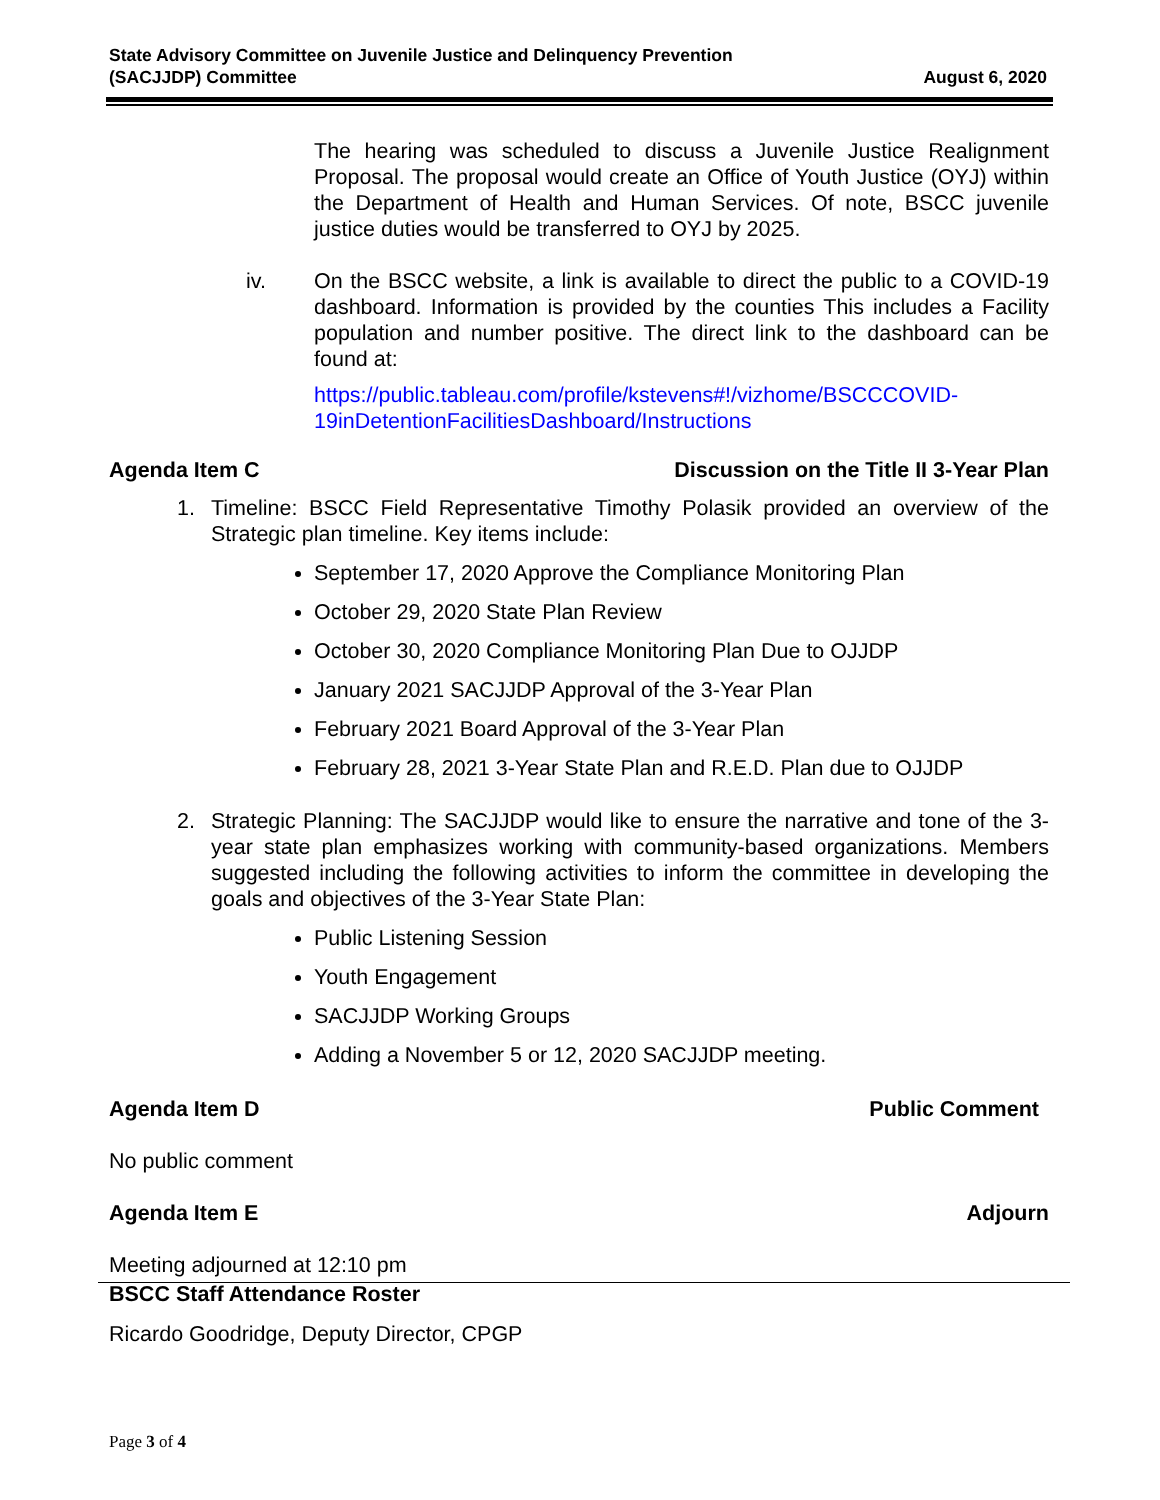State Advisory Committee on Juvenile Justice and Delinquency Prevention
(SACJJDP) Committee
August 6, 2020
The hearing was scheduled to discuss a Juvenile Justice Realignment Proposal. The proposal would create an Office of Youth Justice (OYJ) within the Department of Health and Human Services. Of note, BSCC juvenile justice duties would be transferred to OYJ by 2025.
iv. On the BSCC website, a link is available to direct the public to a COVID-19 dashboard. Information is provided by the counties This includes a Facility population and number positive. The direct link to the dashboard can be found at:
https://public.tableau.com/profile/kstevens#!/vizhome/BSCCCOVID-19inDetentionFacilitiesDashboard/Instructions
Agenda Item C Discussion on the Title II 3-Year Plan
1. Timeline: BSCC Field Representative Timothy Polasik provided an overview of the Strategic plan timeline. Key items include:
September 17, 2020 Approve the Compliance Monitoring Plan
October 29, 2020 State Plan Review
October 30, 2020 Compliance Monitoring Plan Due to OJJDP
January 2021 SACJJDP Approval of the 3-Year Plan
February 2021 Board Approval of the 3-Year Plan
February 28, 2021 3-Year State Plan and R.E.D. Plan due to OJJDP
2. Strategic Planning: The SACJJDP would like to ensure the narrative and tone of the 3-year state plan emphasizes working with community-based organizations. Members suggested including the following activities to inform the committee in developing the goals and objectives of the 3-Year State Plan:
Public Listening Session
Youth Engagement
SACJJDP Working Groups
Adding a November 5 or 12, 2020 SACJJDP meeting.
Agenda Item D Public Comment
No public comment
Agenda Item E Adjourn
Meeting adjourned at 12:10 pm
BSCC Staff Attendance Roster
Ricardo Goodridge, Deputy Director, CPGP
Page 3 of 4